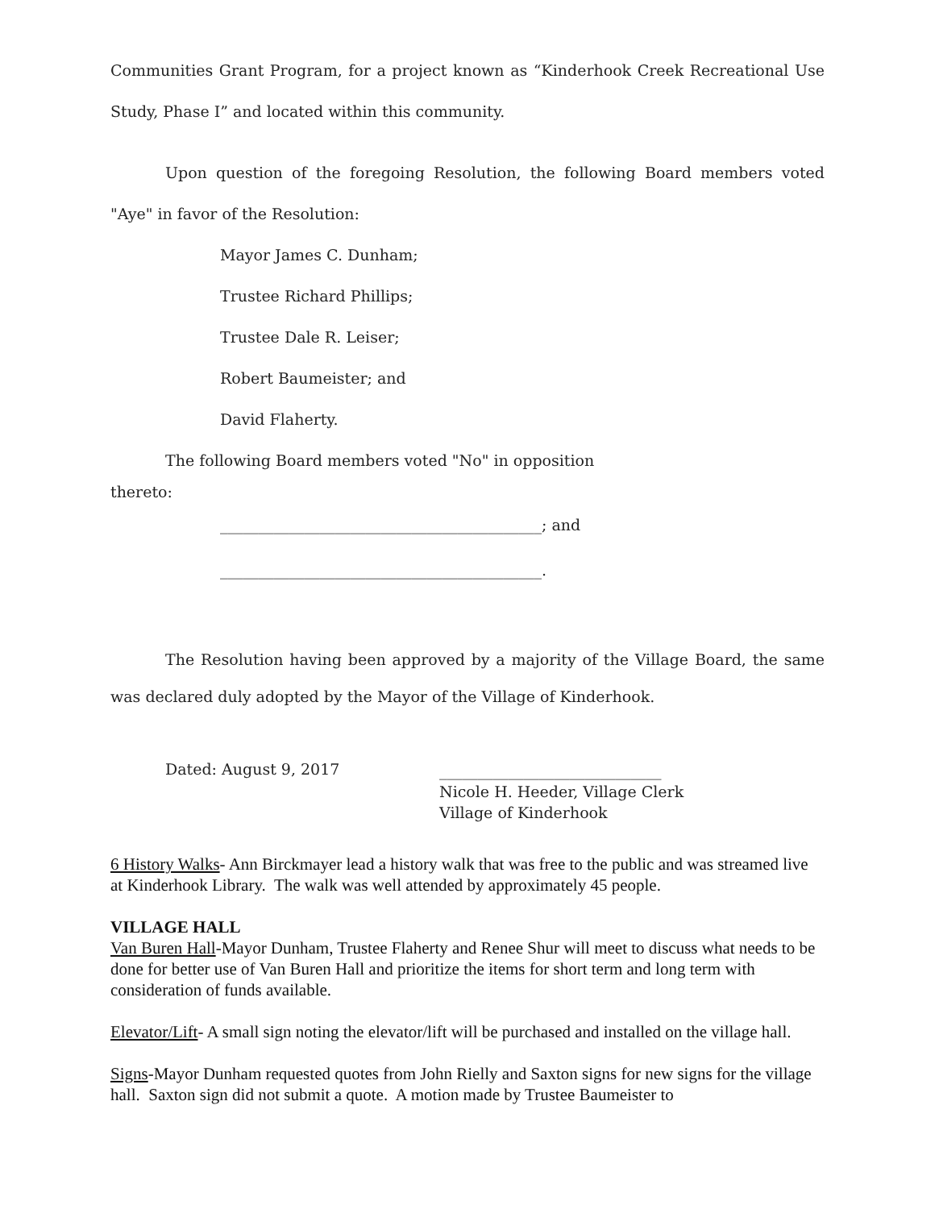Communities Grant Program, for a project known as “Kinderhook Creek Recreational Use Study, Phase I” and located within this community.
Upon question of the foregoing Resolution, the following Board members voted "Aye" in favor of the Resolution:
Mayor James C. Dunham;
Trustee Richard Phillips;
Trustee Dale R. Leiser;
Robert Baumeister; and
David Flaherty.
The following Board members voted "No" in opposition
thereto:
__________________________________________; and
__________________________________________.
The Resolution having been approved by a majority of the Village Board, the same was declared duly adopted by the Mayor of the Village of Kinderhook.
Dated: August 9, 2017
_____________________________
Nicole H. Heeder, Village Clerk
Village of Kinderhook
6 History Walks- Ann Birckmayer lead a history walk that was free to the public and was streamed live at Kinderhook Library. The walk was well attended by approximately 45 people.
VILLAGE HALL
Van Buren Hall-Mayor Dunham, Trustee Flaherty and Renee Shur will meet to discuss what needs to be done for better use of Van Buren Hall and prioritize the items for short term and long term with consideration of funds available.
Elevator/Lift- A small sign noting the elevator/lift will be purchased and installed on the village hall.
Signs-Mayor Dunham requested quotes from John Rielly and Saxton signs for new signs for the village hall. Saxton sign did not submit a quote. A motion made by Trustee Baumeister to